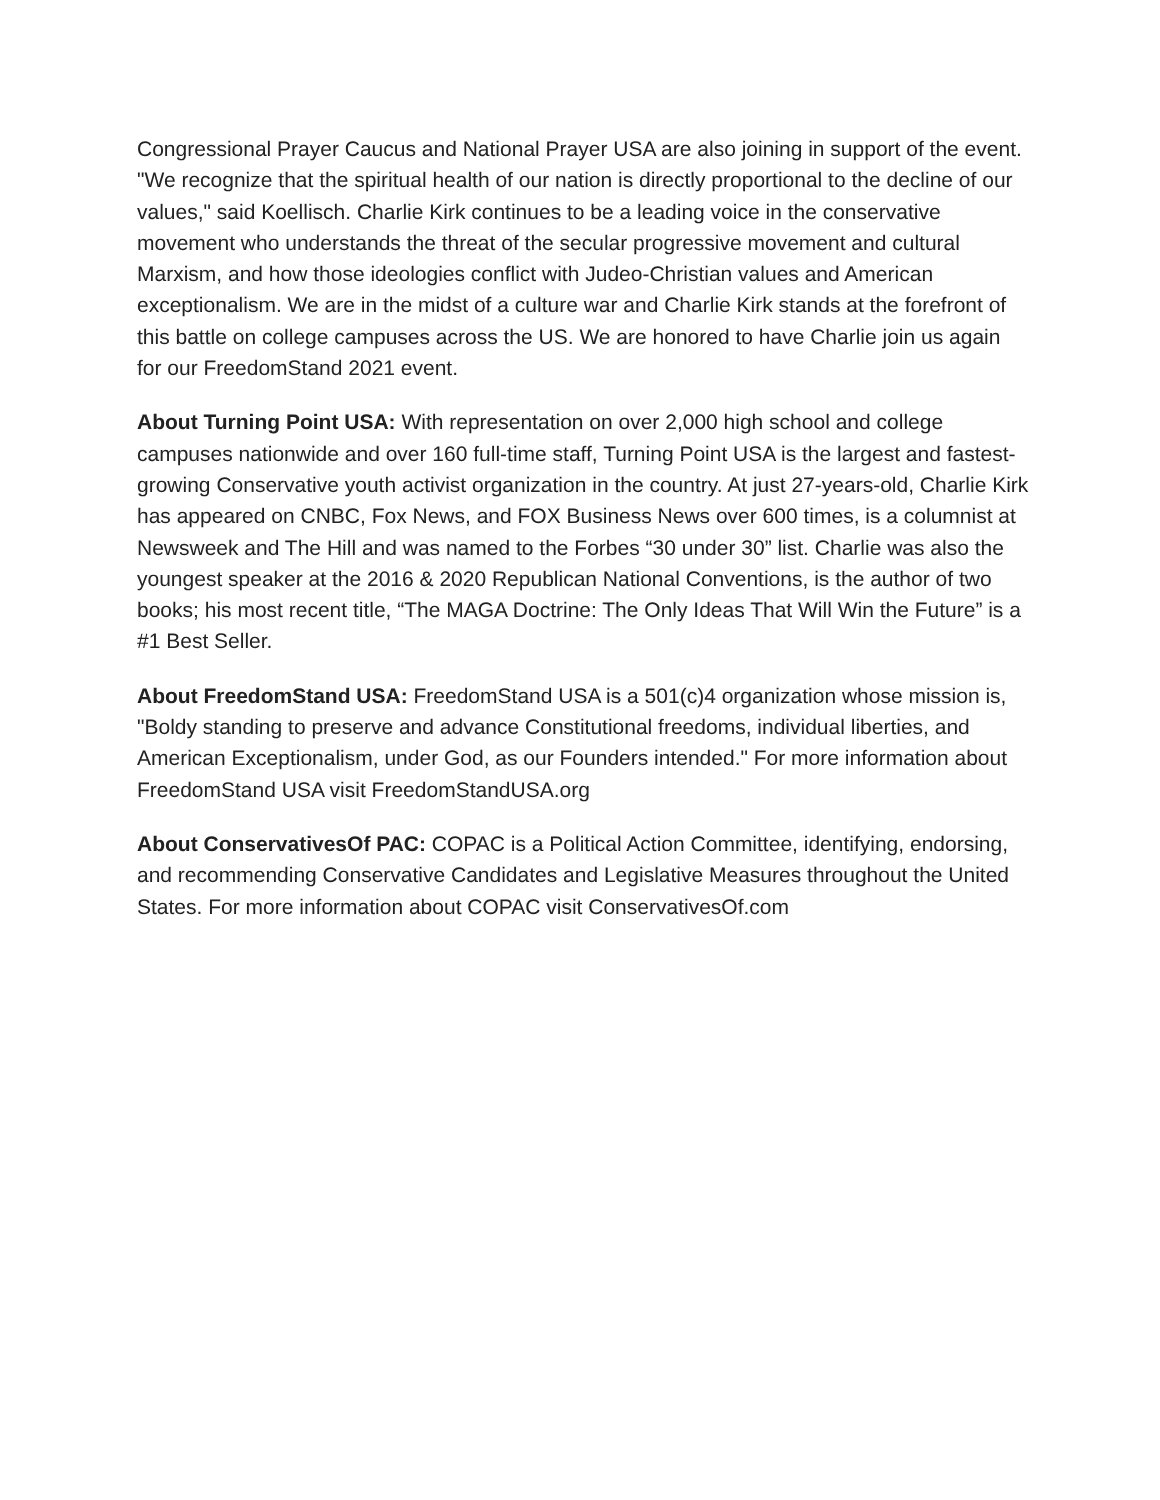Congressional Prayer Caucus and National Prayer USA are also joining in support of the event. "We recognize that the spiritual health of our nation is directly proportional to the decline of our values," said Koellisch. Charlie Kirk continues to be a leading voice in the conservative movement who understands the threat of the secular progressive movement and cultural Marxism, and how those ideologies conflict with Judeo-Christian values and American exceptionalism. We are in the midst of a culture war and Charlie Kirk stands at the forefront of this battle on college campuses across the US. We are honored to have Charlie join us again for our FreedomStand 2021 event.
About Turning Point USA: With representation on over 2,000 high school and college campuses nationwide and over 160 full-time staff, Turning Point USA is the largest and fastest-growing Conservative youth activist organization in the country. At just 27-years-old, Charlie Kirk has appeared on CNBC, Fox News, and FOX Business News over 600 times, is a columnist at Newsweek and The Hill and was named to the Forbes “30 under 30” list. Charlie was also the youngest speaker at the 2016 & 2020 Republican National Conventions, is the author of two books; his most recent title, “The MAGA Doctrine: The Only Ideas That Will Win the Future” is a #1 Best Seller.
About FreedomStand USA: FreedomStand USA is a 501(c)4 organization whose mission is, "Boldy standing to preserve and advance Constitutional freedoms, individual liberties, and American Exceptionalism, under God, as our Founders intended." For more information about FreedomStand USA visit FreedomStandUSA.org
About ConservativesOf PAC: COPAC is a Political Action Committee, identifying, endorsing, and recommending Conservative Candidates and Legislative Measures throughout the United States. For more information about COPAC visit ConservativesOf.com